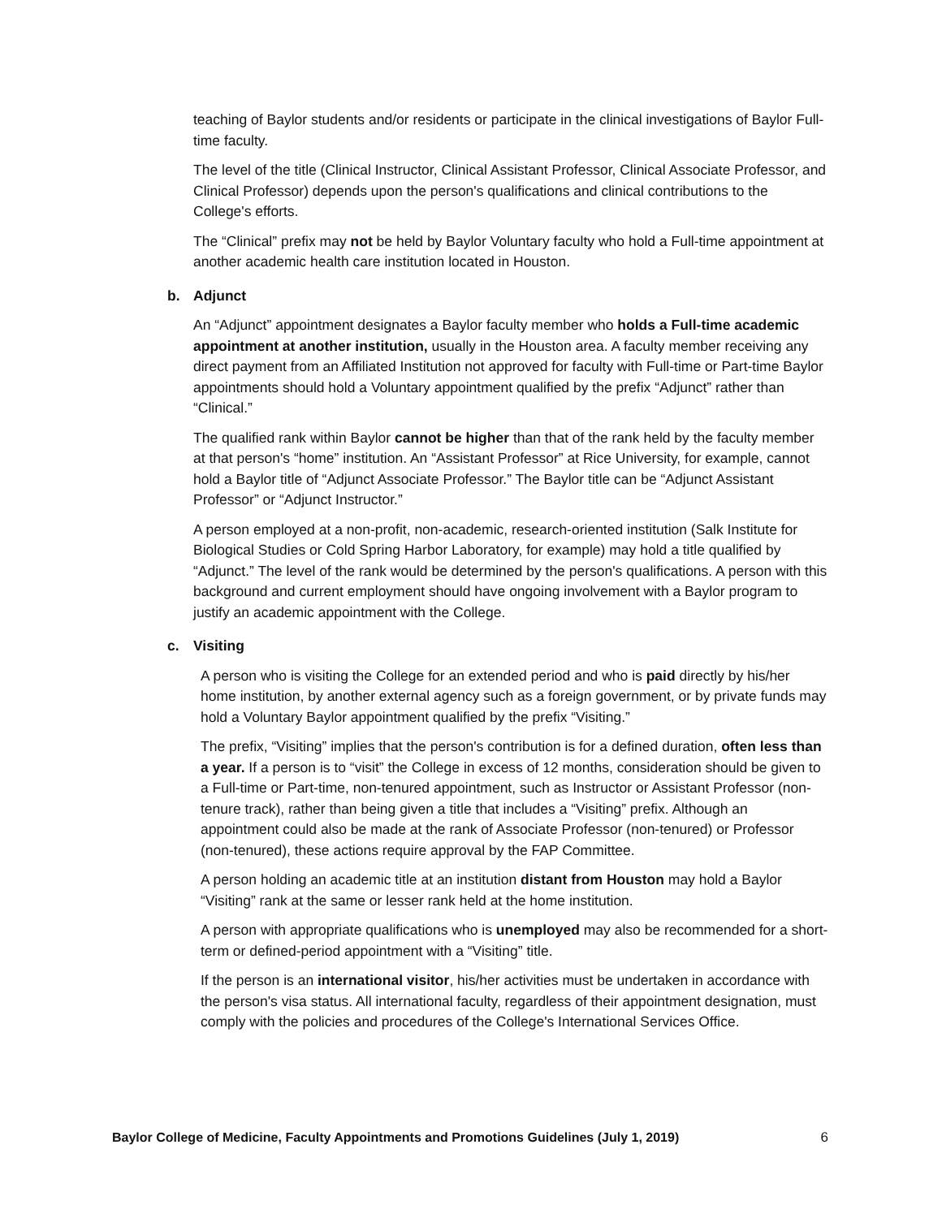teaching of Baylor students and/or residents or participate in the clinical investigations of Baylor Full-time faculty.
The level of the title (Clinical Instructor, Clinical Assistant Professor, Clinical Associate Professor, and Clinical Professor) depends upon the person's qualifications and clinical contributions to the College's efforts.
The “Clinical” prefix may not be held by Baylor Voluntary faculty who hold a Full-time appointment at another academic health care institution located in Houston.
b. Adjunct
An “Adjunct” appointment designates a Baylor faculty member who holds a Full-time academic appointment at another institution, usually in the Houston area. A faculty member receiving any direct payment from an Affiliated Institution not approved for faculty with Full-time or Part-time Baylor appointments should hold a Voluntary appointment qualified by the prefix “Adjunct” rather than “Clinical.”
The qualified rank within Baylor cannot be higher than that of the rank held by the faculty member at that person's “home” institution. An “Assistant Professor” at Rice University, for example, cannot hold a Baylor title of “Adjunct Associate Professor.” The Baylor title can be “Adjunct Assistant Professor” or “Adjunct Instructor.”
A person employed at a non-profit, non-academic, research-oriented institution (Salk Institute for Biological Studies or Cold Spring Harbor Laboratory, for example) may hold a title qualified by “Adjunct.” The level of the rank would be determined by the person's qualifications. A person with this background and current employment should have ongoing involvement with a Baylor program to justify an academic appointment with the College.
c. Visiting
A person who is visiting the College for an extended period and who is paid directly by his/her home institution, by another external agency such as a foreign government, or by private funds may hold a Voluntary Baylor appointment qualified by the prefix “Visiting.”
The prefix, “Visiting” implies that the person's contribution is for a defined duration, often less than a year. If a person is to “visit” the College in excess of 12 months, consideration should be given to a Full-time or Part-time, non-tenured appointment, such as Instructor or Assistant Professor (non-tenure track), rather than being given a title that includes a “Visiting” prefix. Although an appointment could also be made at the rank of Associate Professor (non-tenured) or Professor (non-tenured), these actions require approval by the FAP Committee.
A person holding an academic title at an institution distant from Houston may hold a Baylor “Visiting” rank at the same or lesser rank held at the home institution.
A person with appropriate qualifications who is unemployed may also be recommended for a short-term or defined-period appointment with a “Visiting” title.
If the person is an international visitor, his/her activities must be undertaken in accordance with the person's visa status. All international faculty, regardless of their appointment designation, must comply with the policies and procedures of the College's International Services Office.
Baylor College of Medicine, Faculty Appointments and Promotions Guidelines (July 1, 2019) 6